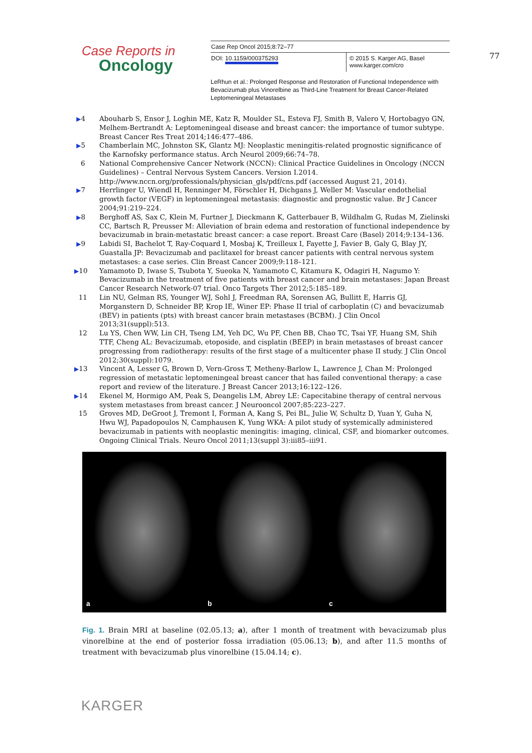Case Reports in
Oncology
Case Rep Oncol 2015;8:72–77
DOI: 10.1159/000375293 © 2015 S. Karger AG, Basel
www.karger.com/cro
LeRhun et al.: Prolonged Response and Restoration of Functional Independence with Bevacizumab plus Vinorelbine as Third-Line Treatment for Breast Cancer-Related Leptomeningeal Metastases
77
▶4 Abouharb S, Ensor J, Loghin ME, Katz R, Moulder SL, Esteva FJ, Smith B, Valero V, Hortobagyo GN, Melhem-Bertrandt A: Leptomeningeal disease and breast cancer: the importance of tumor subtype. Breast Cancer Res Treat 2014;146:477–486.
▶5 Chamberlain MC, Johnston SK, Glantz MJ: Neoplastic meningitis-related prognostic significance of the Karnofsky performance status. Arch Neurol 2009;66:74–78.
6 National Comprehensive Cancer Network (NCCN): Clinical Practice Guidelines in Oncology (NCCN Guidelines) – Central Nervous System Cancers. Version I.2014. http://www.nccn.org/professionals/physician_gls/pdf/cns.pdf (accessed August 21, 2014).
▶7 Herrlinger U, Wiendl H, Renninger M, Förschler H, Dichgans J, Weller M: Vascular endothelial growth factor (VEGF) in leptomeningeal metastasis: diagnostic and prognostic value. Br J Cancer 2004;91:219–224.
▶8 Berghoff AS, Sax C, Klein M, Furtner J, Dieckmann K, Gatterbauer B, Wildhalm G, Rudas M, Zielinski CC, Bartsch R, Preusser M: Alleviation of brain edema and restoration of functional independence by bevacizumab in brain-metastatic breast cancer: a case report. Breast Care (Basel) 2014;9:134–136.
▶9 Labidi SI, Bachelot T, Ray-Coquard I, Mosbaj K, Treilleux I, Fayette J, Favier B, Galy G, Blay JY, Guastalla JP: Bevacizumab and paclitaxel for breast cancer patients with central nervous system metastases: a case series. Clin Breast Cancer 2009;9:118–121.
▶10 Yamamoto D, Iwase S, Tsubota Y, Sueoka N, Yamamoto C, Kitamura K, Odagiri H, Nagumo Y: Bevacizumab in the treatment of five patients with breast cancer and brain metastases: Japan Breast Cancer Research Network-07 trial. Onco Targets Ther 2012;5:185–189.
11 Lin NU, Gelman RS, Younger WJ, Sohl J, Freedman RA, Sorensen AG, Bullitt E, Harris GJ, Morganstern D, Schneider BP, Krop IE, Winer EP: Phase II trial of carboplatin (C) and bevacizumab (BEV) in patients (pts) with breast cancer brain metastases (BCBM). J Clin Oncol 2013;31(suppl):513.
12 Lu YS, Chen WW, Lin CH, Tseng LM, Yeh DC, Wu PF, Chen BB, Chao TC, Tsai YF, Huang SM, Shih TTF, Cheng AL: Bevacizumab, etoposide, and cisplatin (BEEP) in brain metastases of breast cancer progressing from radiotherapy: results of the first stage of a multicenter phase II study. J Clin Oncol 2012;30(suppl):1079.
▶13 Vincent A, Lesser G, Brown D, Vern-Gross T, Metheny-Barlow L, Lawrence J, Chan M: Prolonged regression of metastatic leptomeningeal breast cancer that has failed conventional therapy: a case report and review of the literature. J Breast Cancer 2013;16:122–126.
▶14 Ekenel M, Hormigo AM, Peak S, Deangelis LM, Abrey LE: Capecitabine therapy of central nervous system metastases from breast cancer. J Neurooncol 2007;85:223–227.
15 Groves MD, DeGroot J, Tremont I, Forman A, Kang S, Pei BL, Julie W, Schultz D, Yuan Y, Guha N, Hwu WJ, Papadopoulos N, Camphausen K, Yung WKA: A pilot study of systemically administered bevacizumab in patients with neoplastic meningitis: imaging, clinical, CSF, and biomarker outcomes. Ongoing Clinical Trials. Neuro Oncol 2011;13(suppl 3):iii85–iii91.
a
b
c
Fig. 1. Brain MRI at baseline (02.05.13; a), after 1 month of treatment with bevacizumab plus vinorelbine at the end of posterior fossa irradiation (05.06.13; b), and after 11.5 months of treatment with bevacizumab plus vinorelbine (15.04.14; c).
KARGER